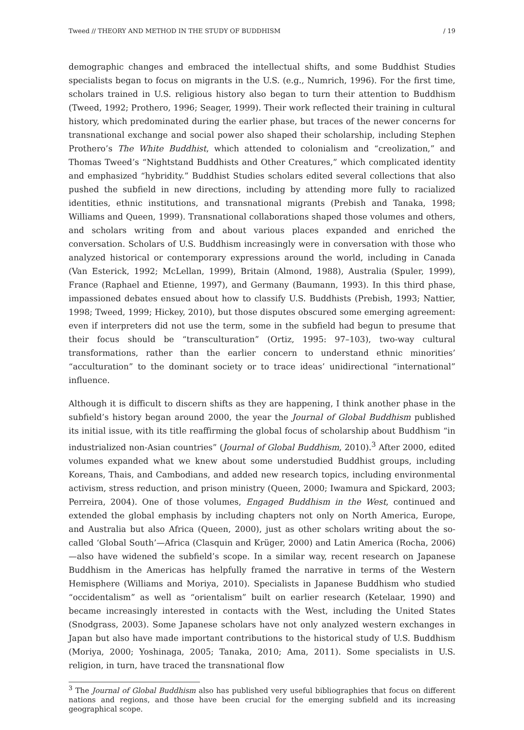Tweed // THEORY AND METHOD IN THE STUDY OF BUDDHISM / 19
demographic changes and embraced the intellectual shifts, and some Buddhist Studies specialists began to focus on migrants in the U.S. (e.g., Numrich, 1996). For the first time, scholars trained in U.S. religious history also began to turn their attention to Buddhism (Tweed, 1992; Prothero, 1996; Seager, 1999). Their work reflected their training in cultural history, which predominated during the earlier phase, but traces of the newer concerns for transnational exchange and social power also shaped their scholarship, including Stephen Prothero’s The White Buddhist, which attended to colonialism and “creolization,” and Thomas Tweed’s “Nightstand Buddhists and Other Creatures,” which complicated identity and emphasized “hybridity.” Buddhist Studies scholars edited several collections that also pushed the subfield in new directions, including by attending more fully to racialized identities, ethnic institutions, and transnational migrants (Prebish and Tanaka, 1998; Williams and Queen, 1999). Transnational collaborations shaped those volumes and others, and scholars writing from and about various places expanded and enriched the conversation. Scholars of U.S. Buddhism increasingly were in conversation with those who analyzed historical or contemporary expressions around the world, including in Canada (Van Esterick, 1992; McLellan, 1999), Britain (Almond, 1988), Australia (Spuler, 1999), France (Raphael and Etienne, 1997), and Germany (Baumann, 1993). In this third phase, impassioned debates ensued about how to classify U.S. Buddhists (Prebish, 1993; Nattier, 1998; Tweed, 1999; Hickey, 2010), but those disputes obscured some emerging agreement: even if interpreters did not use the term, some in the subfield had begun to presume that their focus should be “transculturation” (Ortiz, 1995: 97–103), two-way cultural transformations, rather than the earlier concern to understand ethnic minorities’ “acculturation” to the dominant society or to trace ideas’ unidirectional “international” influence.
Although it is difficult to discern shifts as they are happening, I think another phase in the subfield’s history began around 2000, the year the Journal of Global Buddhism published its initial issue, with its title reaffirming the global focus of scholarship about Buddhism “in industrialized non-Asian countries” (Journal of Global Buddhism, 2010).<sup>3</sup> After 2000, edited volumes expanded what we knew about some understudied Buddhist groups, including Koreans, Thais, and Cambodians, and added new research topics, including environmental activism, stress reduction, and prison ministry (Queen, 2000; Iwamura and Spickard, 2003; Perreira, 2004). One of those volumes, Engaged Buddhism in the West, continued and extended the global emphasis by including chapters not only on North America, Europe, and Australia but also Africa (Queen, 2000), just as other scholars writing about the so-called ‘Global South’—Africa (Clasquin and Krüger, 2000) and Latin America (Rocha, 2006)—also have widened the subfield’s scope. In a similar way, recent research on Japanese Buddhism in the Americas has helpfully framed the narrative in terms of the Western Hemisphere (Williams and Moriya, 2010). Specialists in Japanese Buddhism who studied “occidentalism” as well as “orientalism” built on earlier research (Ketelaar, 1990) and became increasingly interested in contacts with the West, including the United States (Snodgrass, 2003). Some Japanese scholars have not only analyzed western exchanges in Japan but also have made important contributions to the historical study of U.S. Buddhism (Moriya, 2000; Yoshinaga, 2005; Tanaka, 2010; Ama, 2011). Some specialists in U.S. religion, in turn, have traced the transnational flow
<sup>3</sup> The Journal of Global Buddhism also has published very useful bibliographies that focus on different nations and regions, and those have been crucial for the emerging subfield and its increasing geographical scope.